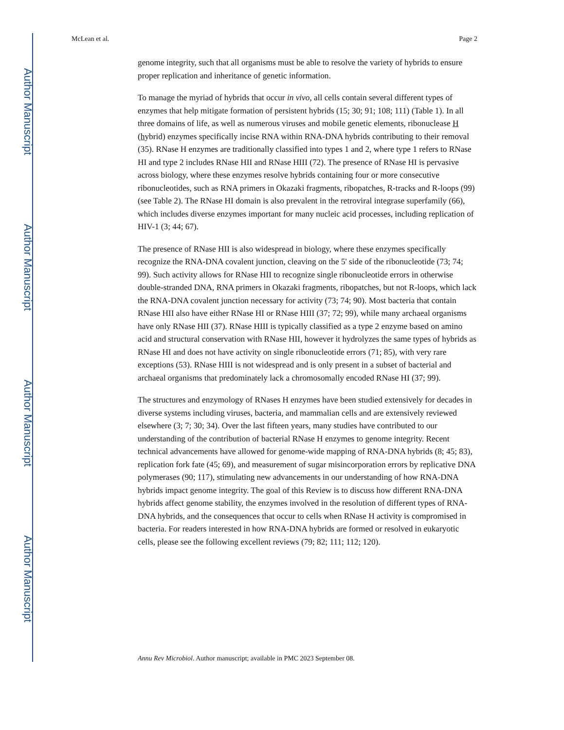Author Manuscript
Author Manuscript
Author Manuscript
Author Manuscript
McLean et al. Page 2
genome integrity, such that all organisms must be able to resolve the variety of hybrids to ensure proper replication and inheritance of genetic information.
To manage the myriad of hybrids that occur in vivo, all cells contain several different types of enzymes that help mitigate formation of persistent hybrids (15; 30; 91; 108; 111) (Table 1). In all three domains of life, as well as numerous viruses and mobile genetic elements, ribonuclease H (hybrid) enzymes specifically incise RNA within RNA-DNA hybrids contributing to their removal (35). RNase H enzymes are traditionally classified into types 1 and 2, where type 1 refers to RNase HI and type 2 includes RNase HII and RNase HIII (72). The presence of RNase HI is pervasive across biology, where these enzymes resolve hybrids containing four or more consecutive ribonucleotides, such as RNA primers in Okazaki fragments, ribopatches, R-tracks and R-loops (99) (see Table 2). The RNase HI domain is also prevalent in the retroviral integrase superfamily (66), which includes diverse enzymes important for many nucleic acid processes, including replication of HIV-1 (3; 44; 67).
The presence of RNase HII is also widespread in biology, where these enzymes specifically recognize the RNA-DNA covalent junction, cleaving on the 5' side of the ribonucleotide (73; 74; 99). Such activity allows for RNase HII to recognize single ribonucleotide errors in otherwise double-stranded DNA, RNA primers in Okazaki fragments, ribopatches, but not R-loops, which lack the RNA-DNA covalent junction necessary for activity (73; 74; 90). Most bacteria that contain RNase HII also have either RNase HI or RNase HIII (37; 72; 99), while many archaeal organisms have only RNase HII (37). RNase HIII is typically classified as a type 2 enzyme based on amino acid and structural conservation with RNase HII, however it hydrolyzes the same types of hybrids as RNase HI and does not have activity on single ribonucleotide errors (71; 85), with very rare exceptions (53). RNase HIII is not widespread and is only present in a subset of bacterial and archaeal organisms that predominately lack a chromosomally encoded RNase HI (37; 99).
The structures and enzymology of RNases H enzymes have been studied extensively for decades in diverse systems including viruses, bacteria, and mammalian cells and are extensively reviewed elsewhere (3; 7; 30; 34). Over the last fifteen years, many studies have contributed to our understanding of the contribution of bacterial RNase H enzymes to genome integrity. Recent technical advancements have allowed for genome-wide mapping of RNA-DNA hybrids (8; 45; 83), replication fork fate (45; 69), and measurement of sugar misincorporation errors by replicative DNA polymerases (90; 117), stimulating new advancements in our understanding of how RNA-DNA hybrids impact genome integrity. The goal of this Review is to discuss how different RNA-DNA hybrids affect genome stability, the enzymes involved in the resolution of different types of RNA-DNA hybrids, and the consequences that occur to cells when RNase H activity is compromised in bacteria. For readers interested in how RNA-DNA hybrids are formed or resolved in eukaryotic cells, please see the following excellent reviews (79; 82; 111; 112; 120).
Annu Rev Microbiol. Author manuscript; available in PMC 2023 September 08.